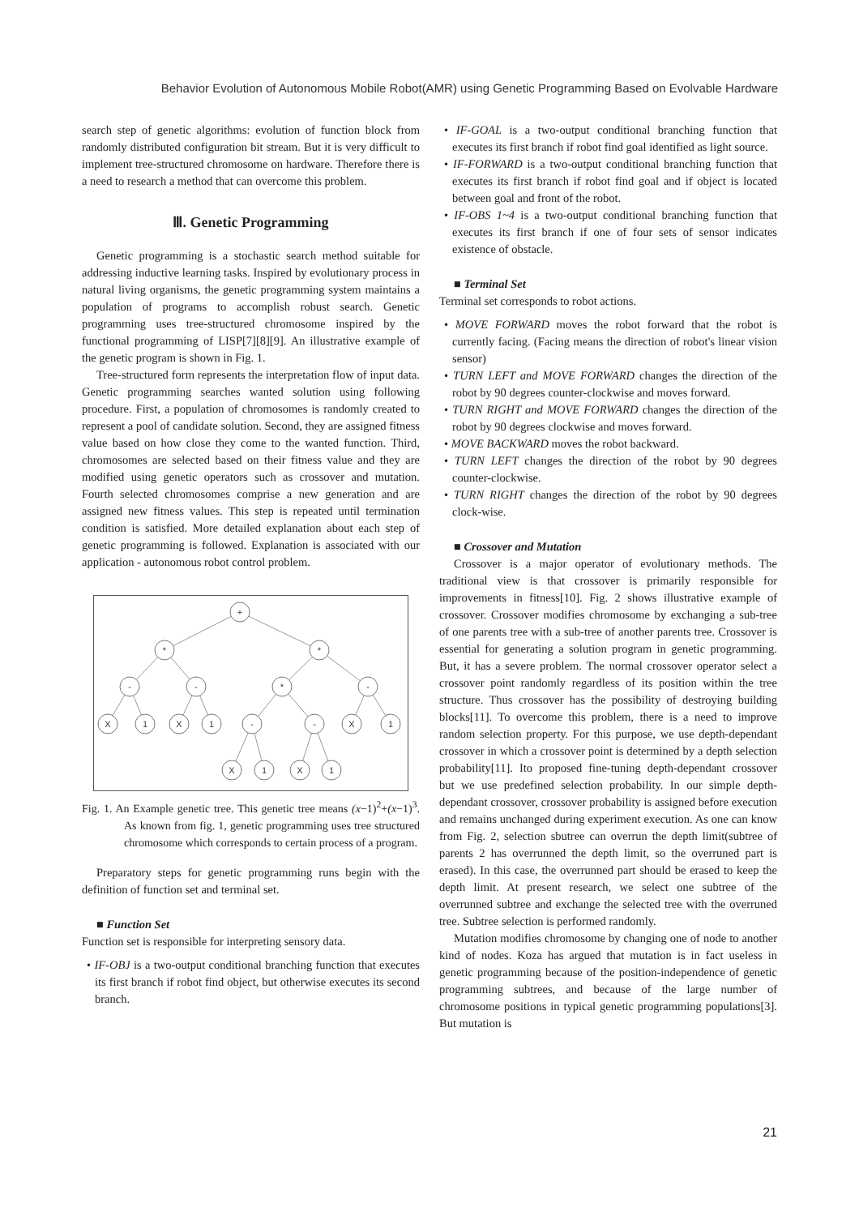Behavior Evolution of Autonomous Mobile Robot(AMR) using Genetic Programming Based on Evolvable Hardware
search step of genetic algorithms: evolution of function block from randomly distributed configuration bit stream. But it is very difficult to implement tree-structured chromosome on hardware. Therefore there is a need to research a method that can overcome this problem.
Ⅲ. Genetic Programming
Genetic programming is a stochastic search method suitable for addressing inductive learning tasks. Inspired by evolutionary process in natural living organisms, the genetic programming system maintains a population of programs to accomplish robust search. Genetic programming uses tree-structured chromosome inspired by the functional programming of LISP[7][8][9]. An illustrative example of the genetic program is shown in Fig. 1.
Tree-structured form represents the interpretation flow of input data. Genetic programming searches wanted solution using following procedure. First, a population of chromosomes is randomly created to represent a pool of candidate solution. Second, they are assigned fitness value based on how close they come to the wanted function. Third, chromosomes are selected based on their fitness value and they are modified using genetic operators such as crossover and mutation. Fourth selected chromosomes comprise a new generation and are assigned new fitness values. This step is repeated until termination condition is satisfied. More detailed explanation about each step of genetic programming is followed. Explanation is associated with our application - autonomous robot control problem.
+
*
*
-
-
*
-
X
1
X
1
-
-
X
1
X
1
X
1
Fig. 1. An Example genetic tree. This genetic tree means (x−1)<sup>2</sup>+(x−1)<sup>3</sup>. As known from fig. 1, genetic programming uses tree structured chromosome which corresponds to certain process of a program.
Preparatory steps for genetic programming runs begin with the definition of function set and terminal set.
■ Function Set
Function set is responsible for interpreting sensory data.
• IF-OBJ is a two-output conditional branching function that executes its first branch if robot find object, but otherwise executes its second branch.
• IF-GOAL is a two-output conditional branching function that executes its first branch if robot find goal identified as light source.
• IF-FORWARD is a two-output conditional branching function that executes its first branch if robot find goal and if object is located between goal and front of the robot.
• IF-OBS 1~4 is a two-output conditional branching function that executes its first branch if one of four sets of sensor indicates existence of obstacle.
■ Terminal Set
Terminal set corresponds to robot actions.
• MOVE FORWARD moves the robot forward that the robot is currently facing. (Facing means the direction of robot's linear vision sensor)
• TURN LEFT and MOVE FORWARD changes the direction of the robot by 90 degrees counter-clockwise and moves forward.
• TURN RIGHT and MOVE FORWARD changes the direction of the robot by 90 degrees clockwise and moves forward.
• MOVE BACKWARD moves the robot backward.
• TURN LEFT changes the direction of the robot by 90 degrees counter-clockwise.
• TURN RIGHT changes the direction of the robot by 90 degrees clock-wise.
■ Crossover and Mutation
Crossover is a major operator of evolutionary methods. The traditional view is that crossover is primarily responsible for improvements in fitness[10]. Fig. 2 shows illustrative example of crossover. Crossover modifies chromosome by exchanging a sub-tree of one parents tree with a sub-tree of another parents tree. Crossover is essential for generating a solution program in genetic programming. But, it has a severe problem. The normal crossover operator select a crossover point randomly regardless of its position within the tree structure. Thus crossover has the possibility of destroying building blocks[11]. To overcome this problem, there is a need to improve random selection property. For this purpose, we use depth-dependant crossover in which a crossover point is determined by a depth selection probability[11]. Ito proposed fine-tuning depth-dependant crossover but we use predefined selection probability. In our simple depth-dependant crossover, crossover probability is assigned before execution and remains unchanged during experiment execution. As one can know from Fig. 2, selection sbutree can overrun the depth limit(subtree of parents 2 has overrunned the depth limit, so the overruned part is erased). In this case, the overrunned part should be erased to keep the depth limit. At present research, we select one subtree of the overrunned subtree and exchange the selected tree with the overruned tree. Subtree selection is performed randomly.
Mutation modifies chromosome by changing one of node to another kind of nodes. Koza has argued that mutation is in fact useless in genetic programming because of the position-independence of genetic programming subtrees, and because of the large number of chromosome positions in typical genetic programming populations[3]. But mutation is
21